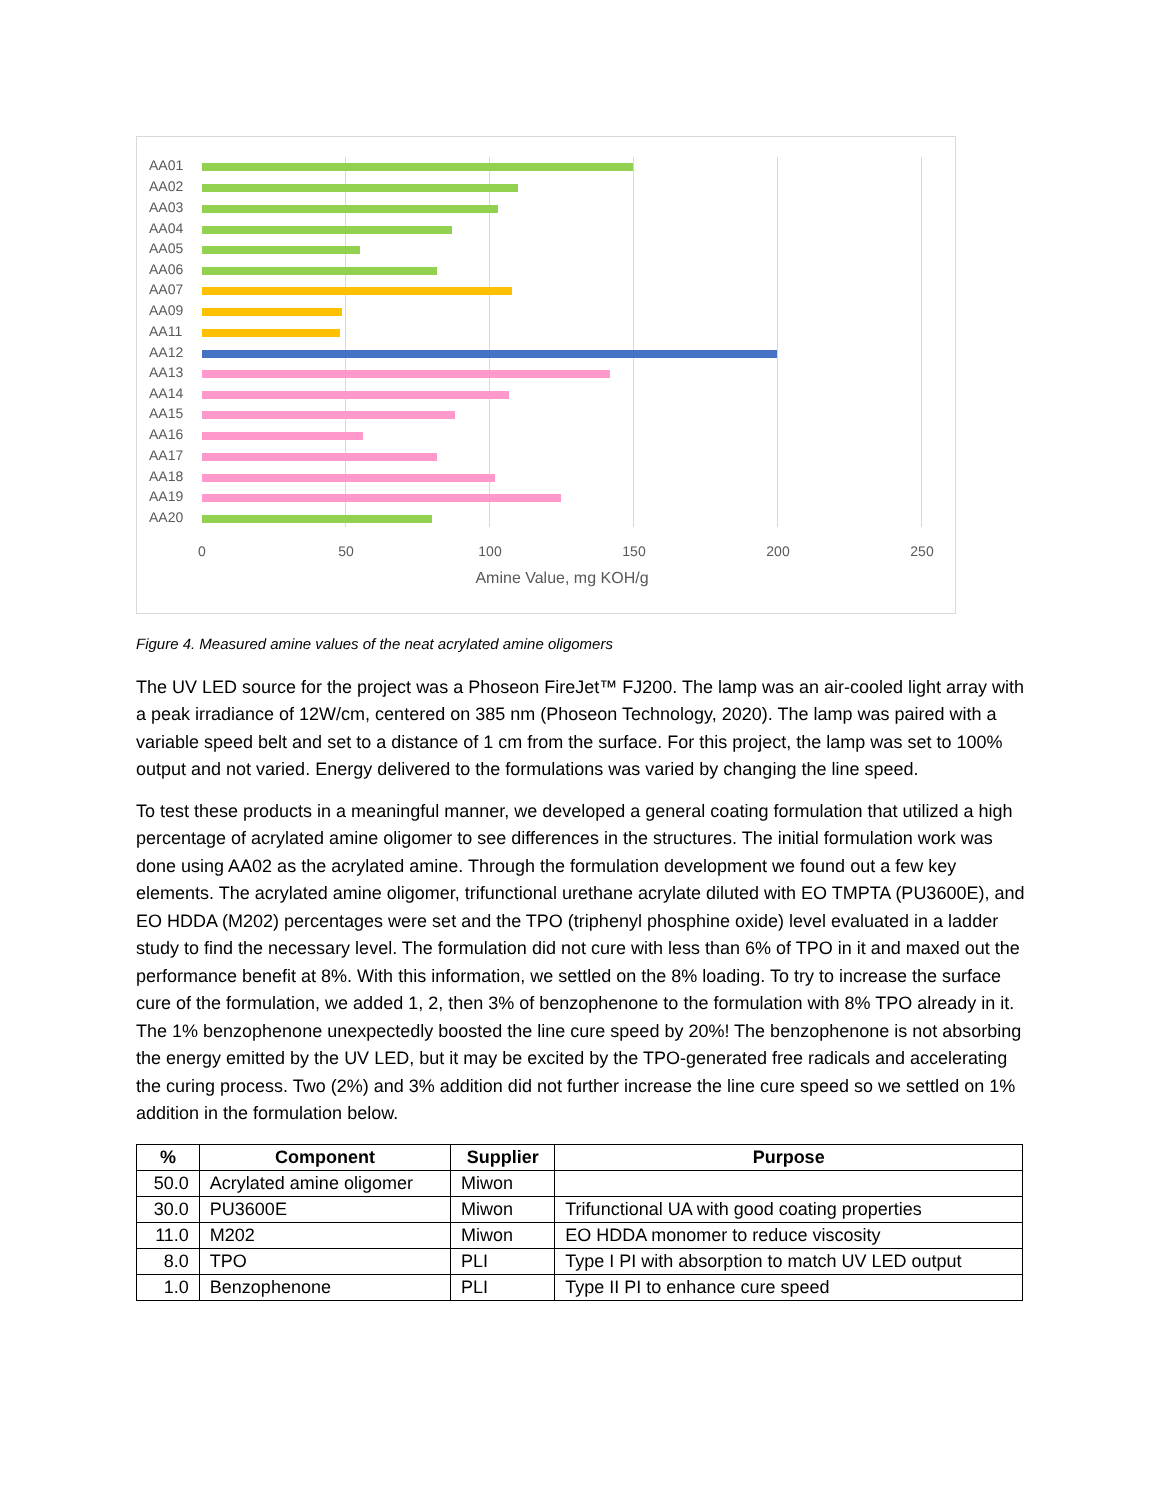AA01
AA02
AA03
AA04
AA05
AA06
AA07
AA09
AA11
AA12
AA13
AA14
AA15
AA16
AA17
AA18
AA19
AA20
0 50 100 150 200 250
Amine Value, mg KOH/g
Figure 4. Measured amine values of the neat acrylated amine oligomers
The UV LED source for the project was a Phoseon FireJet™ FJ200. The lamp was an air-cooled light array with a peak irradiance of 12W/cm, centered on 385 nm (Phoseon Technology, 2020). The lamp was paired with a variable speed belt and set to a distance of 1 cm from the surface. For this project, the lamp was set to 100% output and not varied. Energy delivered to the formulations was varied by changing the line speed.
To test these products in a meaningful manner, we developed a general coating formulation that utilized a high percentage of acrylated amine oligomer to see differences in the structures. The initial formulation work was done using AA02 as the acrylated amine. Through the formulation development we found out a few key elements. The acrylated amine oligomer, trifunctional urethane acrylate diluted with EO TMPTA (PU3600E), and EO HDDA (M202) percentages were set and the TPO (triphenyl phosphine oxide) level evaluated in a ladder study to find the necessary level. The formulation did not cure with less than 6% of TPO in it and maxed out the performance benefit at 8%. With this information, we settled on the 8% loading. To try to increase the surface cure of the formulation, we added 1, 2, then 3% of benzophenone to the formulation with 8% TPO already in it. The 1% benzophenone unexpectedly boosted the line cure speed by 20%! The benzophenone is not absorbing the energy emitted by the UV LED, but it may be excited by the TPO-generated free radicals and accelerating the curing process. Two (2%) and 3% addition did not further increase the line cure speed so we settled on 1% addition in the formulation below.
| % | Component | Supplier | Purpose |
| --- | --- | --- | --- |
| 50.0 | Acrylated amine oligomer | Miwon | |
| 30.0 | PU3600E | Miwon | Trifunctional UA with good coating properties |
| 11.0 | M202 | Miwon | EO HDDA monomer to reduce viscosity |
| 8.0 | TPO | PLI | Type I PI with absorption to match UV LED output |
| 1.0 | Benzophenone | PLI | Type II PI to enhance cure speed |